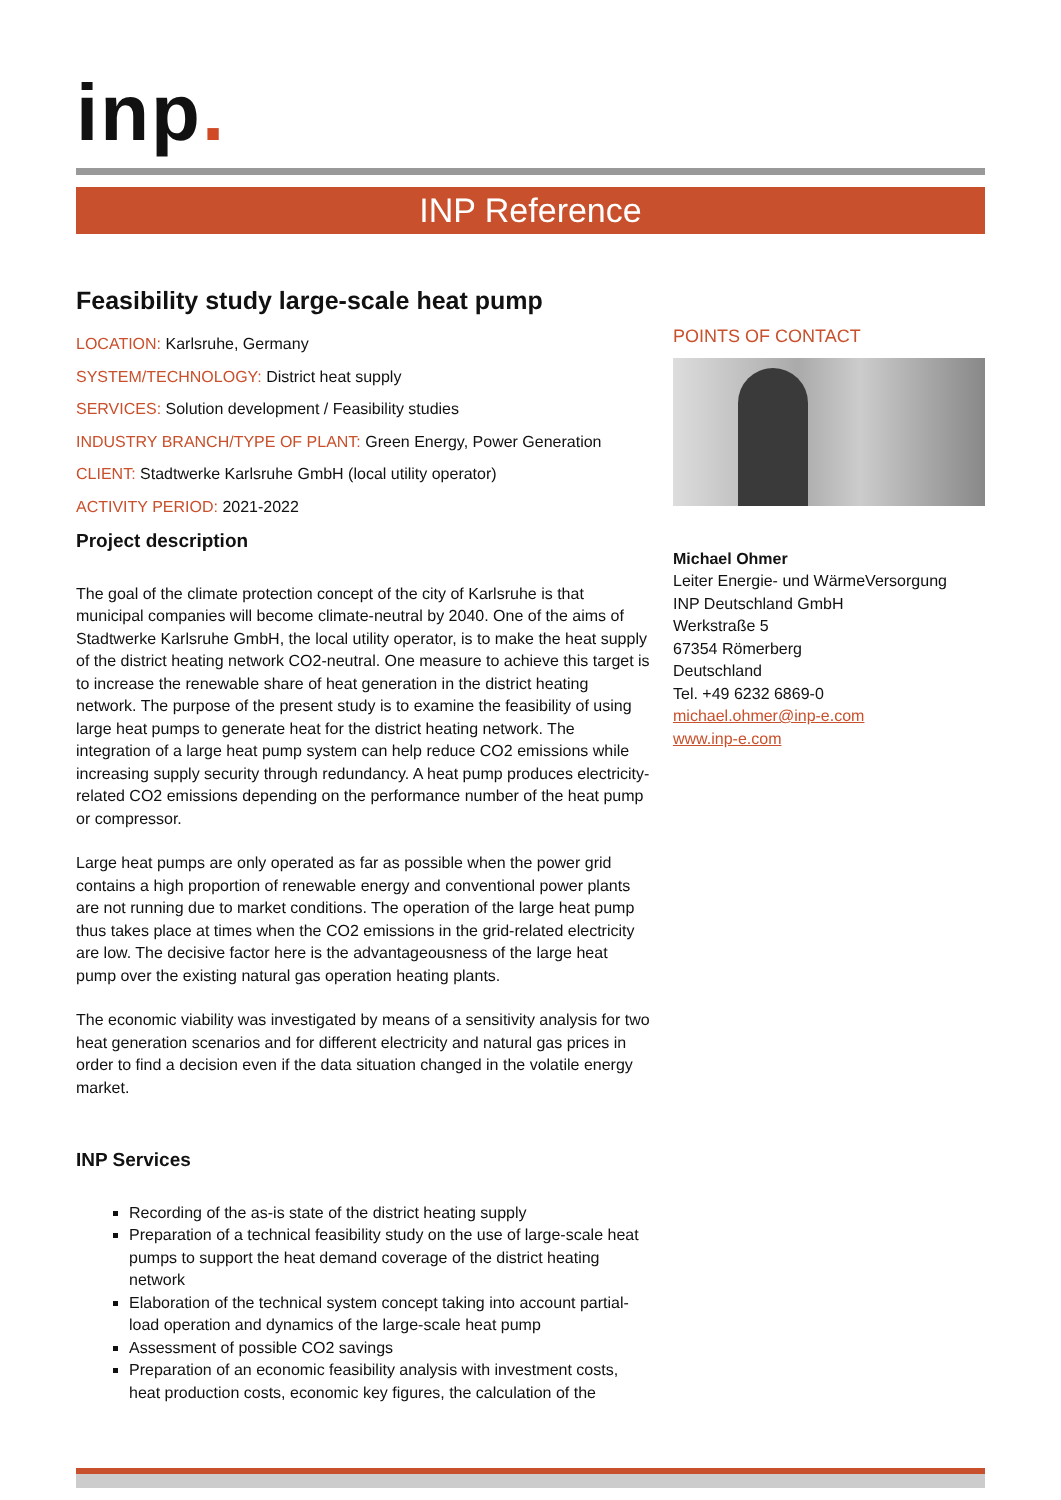inp.
INP Reference
Feasibility study large-scale heat pump
LOCATION: Karlsruhe, Germany
SYSTEM/TECHNOLOGY: District heat supply
SERVICES: Solution development / Feasibility studies
INDUSTRY BRANCH/TYPE OF PLANT: Green Energy, Power Generation
CLIENT: Stadtwerke Karlsruhe GmbH (local utility operator)
ACTIVITY PERIOD: 2021-2022
Project description
The goal of the climate protection concept of the city of Karlsruhe is that municipal companies will become climate-neutral by 2040. One of the aims of Stadtwerke Karlsruhe GmbH, the local utility operator, is to make the heat supply of the district heating network CO2-neutral. One measure to achieve this target is to increase the renewable share of heat generation in the district heating network. The purpose of the present study is to examine the feasibility of using large heat pumps to generate heat for the district heating network. The integration of a large heat pump system can help reduce CO2 emissions while increasing supply security through redundancy. A heat pump produces electricity-related CO2 emissions depending on the performance number of the heat pump or compressor.
Large heat pumps are only operated as far as possible when the power grid contains a high proportion of renewable energy and conventional power plants are not running due to market conditions. The operation of the large heat pump thus takes place at times when the CO2 emissions in the grid-related electricity are low. The decisive factor here is the advantageousness of the large heat pump over the existing natural gas operation heating plants.
The economic viability was investigated by means of a sensitivity analysis for two heat generation scenarios and for different electricity and natural gas prices in order to find a decision even if the data situation changed in the volatile energy market.
INP Services
Recording of the as-is state of the district heating supply
Preparation of a technical feasibility study on the use of large-scale heat pumps to support the heat demand coverage of the district heating network
Elaboration of the technical system concept taking into account partial-load operation and dynamics of the large-scale heat pump
Assessment of possible CO2 savings
Preparation of an economic feasibility analysis with investment costs, heat production costs, economic key figures, the calculation of the
POINTS OF CONTACT
Michael Ohmer
Leiter Energie- und WärmeVersorgung
INP Deutschland GmbH
Werkstraße 5
67354 Römerberg
Deutschland
Tel. +49 6232 6869-0
michael.ohmer@inp-e.com
www.inp-e.com